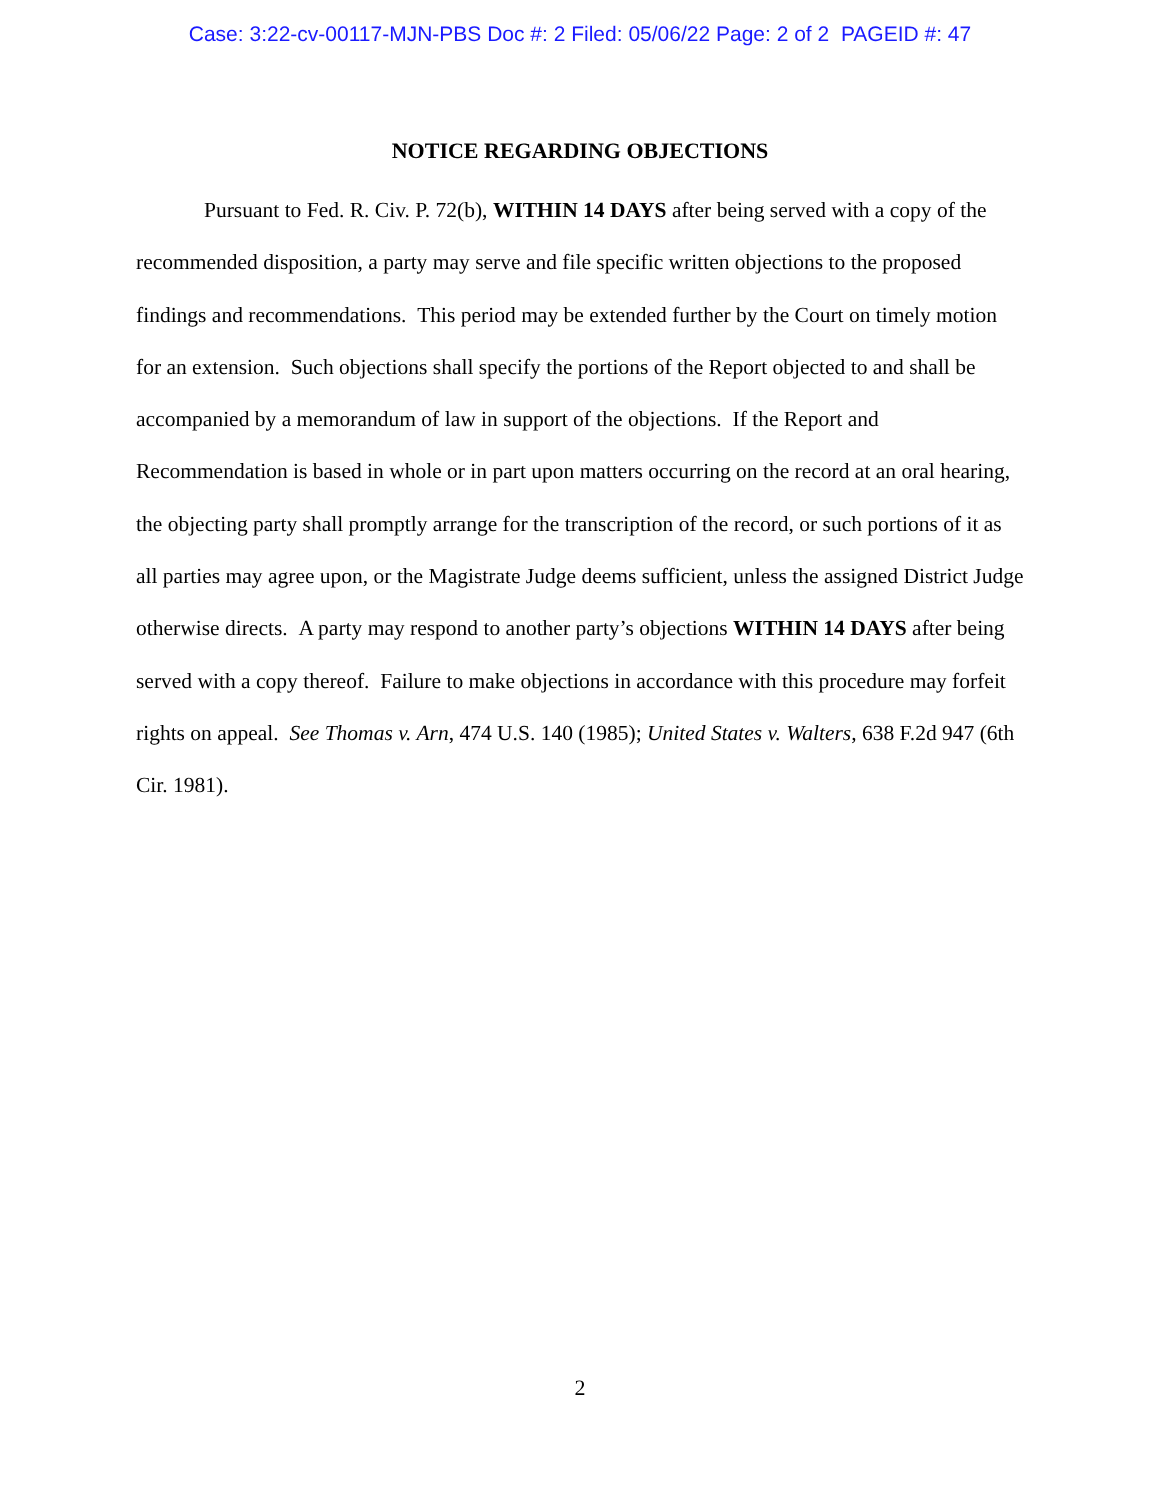Case: 3:22-cv-00117-MJN-PBS Doc #: 2 Filed: 05/06/22 Page: 2 of 2 PAGEID #: 47
NOTICE REGARDING OBJECTIONS
Pursuant to Fed. R. Civ. P. 72(b), WITHIN 14 DAYS after being served with a copy of the recommended disposition, a party may serve and file specific written objections to the proposed findings and recommendations. This period may be extended further by the Court on timely motion for an extension. Such objections shall specify the portions of the Report objected to and shall be accompanied by a memorandum of law in support of the objections. If the Report and Recommendation is based in whole or in part upon matters occurring on the record at an oral hearing, the objecting party shall promptly arrange for the transcription of the record, or such portions of it as all parties may agree upon, or the Magistrate Judge deems sufficient, unless the assigned District Judge otherwise directs. A party may respond to another party’s objections WITHIN 14 DAYS after being served with a copy thereof. Failure to make objections in accordance with this procedure may forfeit rights on appeal. See Thomas v. Arn, 474 U.S. 140 (1985); United States v. Walters, 638 F.2d 947 (6th Cir. 1981).
2